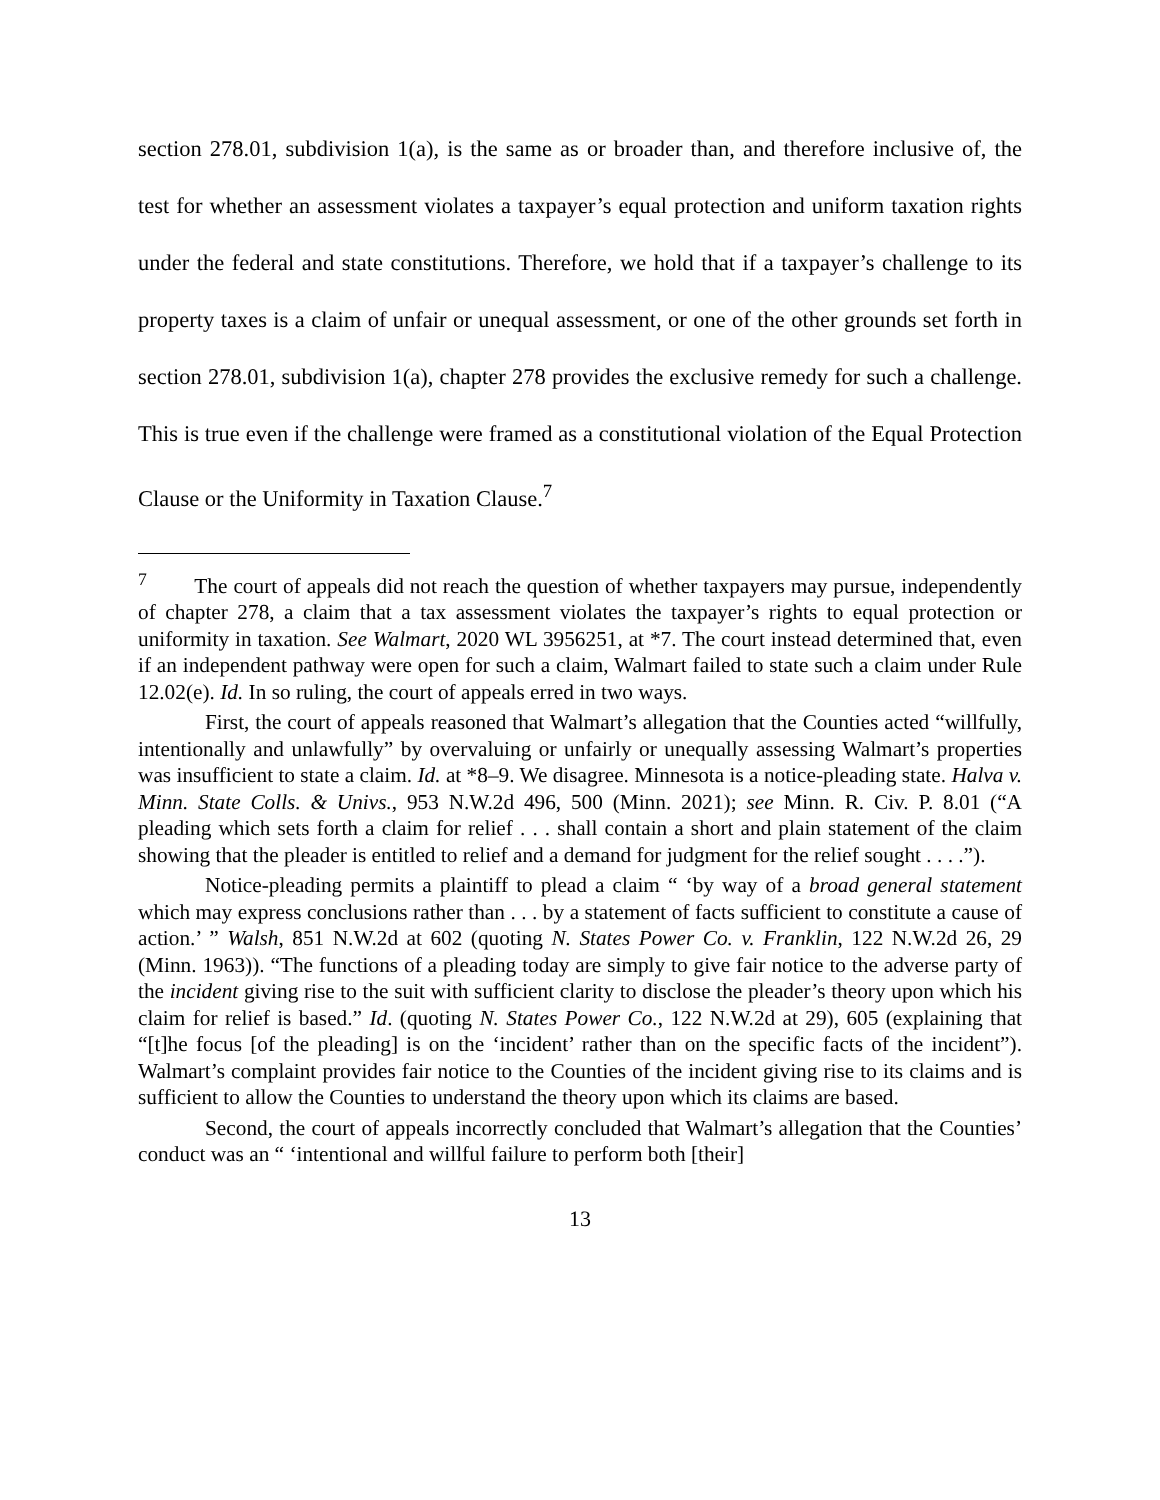section 278.01, subdivision 1(a), is the same as or broader than, and therefore inclusive of, the test for whether an assessment violates a taxpayer’s equal protection and uniform taxation rights under the federal and state constitutions. Therefore, we hold that if a taxpayer’s challenge to its property taxes is a claim of unfair or unequal assessment, or one of the other grounds set forth in section 278.01, subdivision 1(a), chapter 278 provides the exclusive remedy for such a challenge. This is true even if the challenge were framed as a constitutional violation of the Equal Protection Clause or the Uniformity in Taxation Clause.<sup>7</sup>
<sup>7</sup> The court of appeals did not reach the question of whether taxpayers may pursue, independently of chapter 278, a claim that a tax assessment violates the taxpayer’s rights to equal protection or uniformity in taxation. See Walmart, 2020 WL 3956251, at *7. The court instead determined that, even if an independent pathway were open for such a claim, Walmart failed to state such a claim under Rule 12.02(e). Id. In so ruling, the court of appeals erred in two ways.
First, the court of appeals reasoned that Walmart’s allegation that the Counties acted “willfully, intentionally and unlawfully” by overvaluing or unfairly or unequally assessing Walmart’s properties was insufficient to state a claim. Id. at *8–9. We disagree. Minnesota is a notice-pleading state. Halva v. Minn. State Colls. & Univs., 953 N.W.2d 496, 500 (Minn. 2021); see Minn. R. Civ. P. 8.01 (“A pleading which sets forth a claim for relief . . . shall contain a short and plain statement of the claim showing that the pleader is entitled to relief and a demand for judgment for the relief sought . . . .”).
Notice-pleading permits a plaintiff to plead a claim “ ‘by way of a broad general statement which may express conclusions rather than . . . by a statement of facts sufficient to constitute a cause of action.’ ” Walsh, 851 N.W.2d at 602 (quoting N. States Power Co. v. Franklin, 122 N.W.2d 26, 29 (Minn. 1963)). “The functions of a pleading today are simply to give fair notice to the adverse party of the incident giving rise to the suit with sufficient clarity to disclose the pleader’s theory upon which his claim for relief is based.” Id. (quoting N. States Power Co., 122 N.W.2d at 29), 605 (explaining that “[t]he focus [of the pleading] is on the ‘incident’ rather than on the specific facts of the incident”). Walmart’s complaint provides fair notice to the Counties of the incident giving rise to its claims and is sufficient to allow the Counties to understand the theory upon which its claims are based.
Second, the court of appeals incorrectly concluded that Walmart’s allegation that the Counties’ conduct was an “ ‘intentional and willful failure to perform both [their]
13